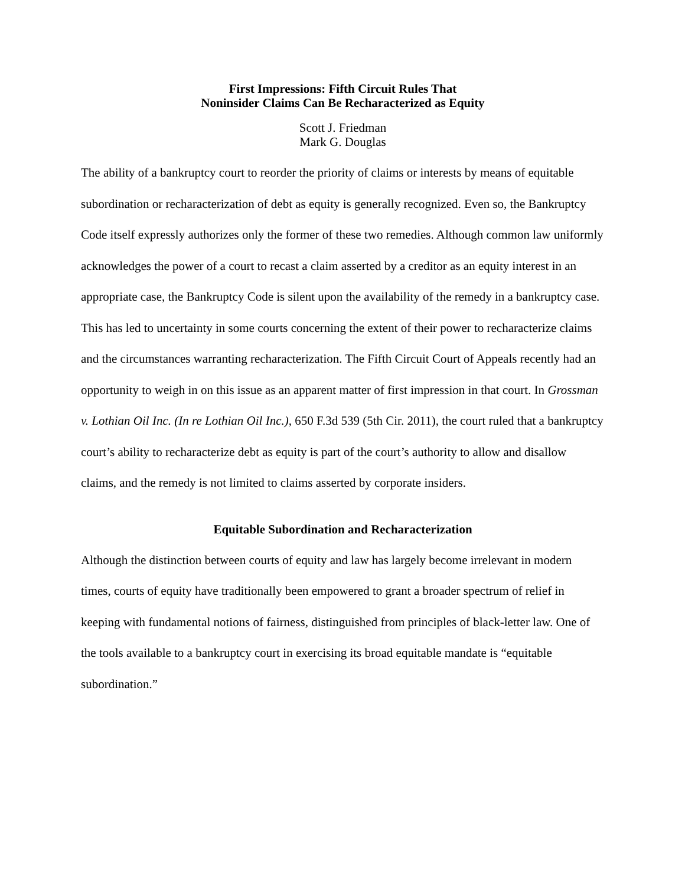First Impressions: Fifth Circuit Rules That
Noninsider Claims Can Be Recharacterized as Equity
Scott J. Friedman
Mark G. Douglas
The ability of a bankruptcy court to reorder the priority of claims or interests by means of equitable subordination or recharacterization of debt as equity is generally recognized. Even so, the Bankruptcy Code itself expressly authorizes only the former of these two remedies. Although common law uniformly acknowledges the power of a court to recast a claim asserted by a creditor as an equity interest in an appropriate case, the Bankruptcy Code is silent upon the availability of the remedy in a bankruptcy case. This has led to uncertainty in some courts concerning the extent of their power to recharacterize claims and the circumstances warranting recharacterization. The Fifth Circuit Court of Appeals recently had an opportunity to weigh in on this issue as an apparent matter of first impression in that court. In Grossman v. Lothian Oil Inc. (In re Lothian Oil Inc.), 650 F.3d 539 (5th Cir. 2011), the court ruled that a bankruptcy court’s ability to recharacterize debt as equity is part of the court’s authority to allow and disallow claims, and the remedy is not limited to claims asserted by corporate insiders.
Equitable Subordination and Recharacterization
Although the distinction between courts of equity and law has largely become irrelevant in modern times, courts of equity have traditionally been empowered to grant a broader spectrum of relief in keeping with fundamental notions of fairness, distinguished from principles of black-letter law. One of the tools available to a bankruptcy court in exercising its broad equitable mandate is “equitable subordination.”